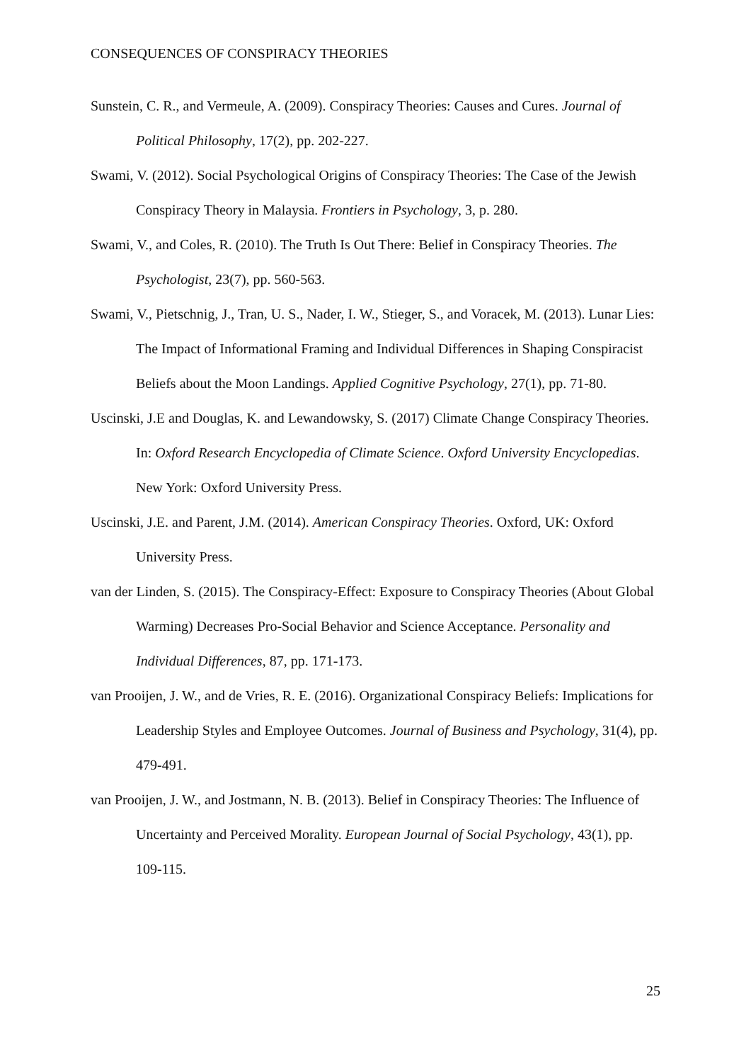CONSEQUENCES OF CONSPIRACY THEORIES
Sunstein, C. R., and Vermeule, A. (2009). Conspiracy Theories: Causes and Cures. Journal of Political Philosophy, 17(2), pp. 202-227.
Swami, V. (2012). Social Psychological Origins of Conspiracy Theories: The Case of the Jewish Conspiracy Theory in Malaysia. Frontiers in Psychology, 3, p. 280.
Swami, V., and Coles, R. (2010). The Truth Is Out There: Belief in Conspiracy Theories. The Psychologist, 23(7), pp. 560-563.
Swami, V., Pietschnig, J., Tran, U. S., Nader, I. W., Stieger, S., and Voracek, M. (2013). Lunar Lies: The Impact of Informational Framing and Individual Differences in Shaping Conspiracist Beliefs about the Moon Landings. Applied Cognitive Psychology, 27(1), pp. 71-80.
Uscinski, J.E and Douglas, K. and Lewandowsky, S. (2017) Climate Change Conspiracy Theories. In: Oxford Research Encyclopedia of Climate Science. Oxford University Encyclopedias. New York: Oxford University Press.
Uscinski, J.E. and Parent, J.M. (2014). American Conspiracy Theories. Oxford, UK: Oxford University Press.
van der Linden, S. (2015). The Conspiracy-Effect: Exposure to Conspiracy Theories (About Global Warming) Decreases Pro-Social Behavior and Science Acceptance. Personality and Individual Differences, 87, pp. 171-173.
van Prooijen, J. W., and de Vries, R. E. (2016). Organizational Conspiracy Beliefs: Implications for Leadership Styles and Employee Outcomes. Journal of Business and Psychology, 31(4), pp. 479-491.
van Prooijen, J. W., and Jostmann, N. B. (2013). Belief in Conspiracy Theories: The Influence of Uncertainty and Perceived Morality. European Journal of Social Psychology, 43(1), pp. 109-115.
25